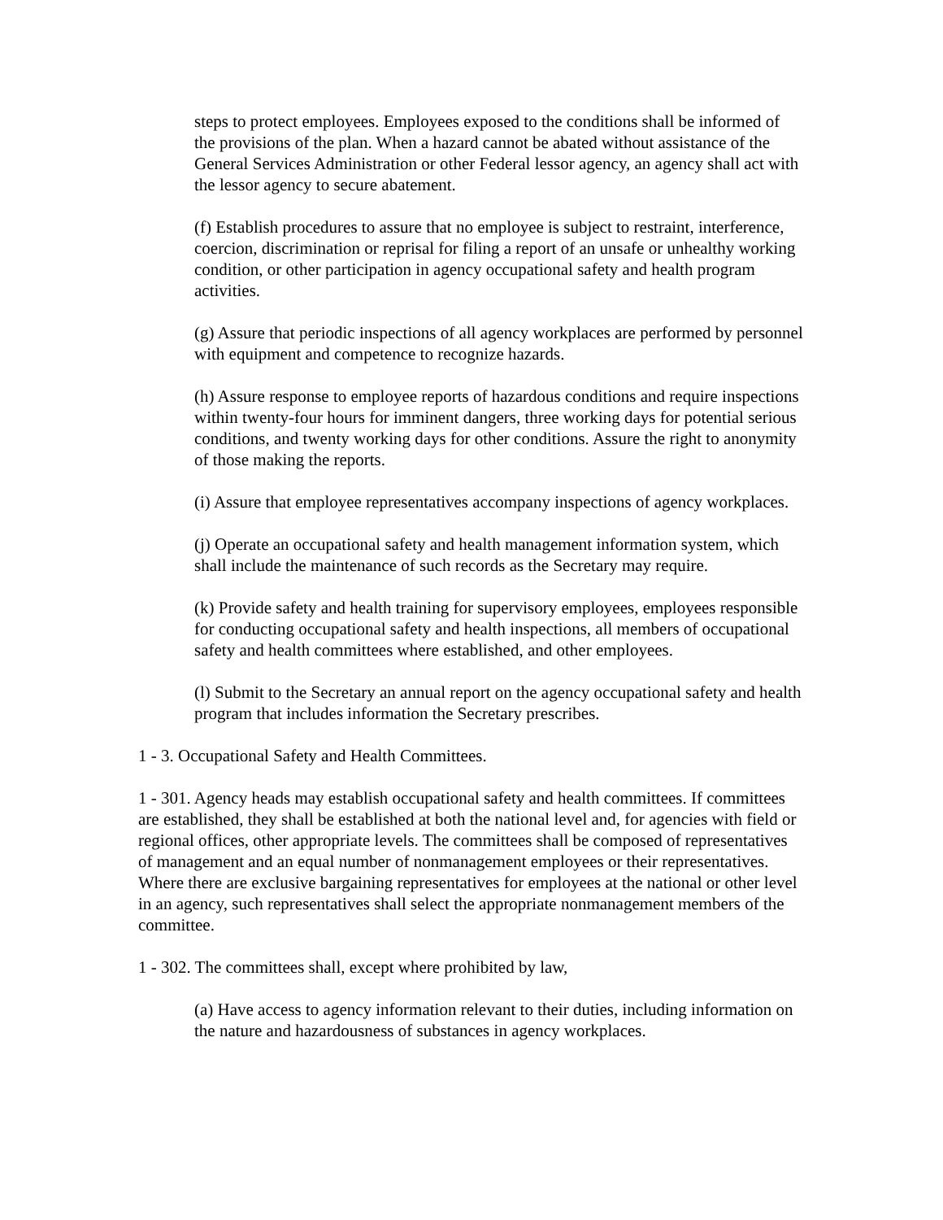steps to protect employees. Employees exposed to the conditions shall be informed of the provisions of the plan. When a hazard cannot be abated without assistance of the General Services Administration or other Federal lessor agency, an agency shall act with the lessor agency to secure abatement.
(f) Establish procedures to assure that no employee is subject to restraint, interference, coercion, discrimination or reprisal for filing a report of an unsafe or unhealthy working condition, or other participation in agency occupational safety and health program activities.
(g) Assure that periodic inspections of all agency workplaces are performed by personnel with equipment and competence to recognize hazards.
(h) Assure response to employee reports of hazardous conditions and require inspections within twenty-four hours for imminent dangers, three working days for potential serious conditions, and twenty working days for other conditions. Assure the right to anonymity of those making the reports.
(i) Assure that employee representatives accompany inspections of agency workplaces.
(j) Operate an occupational safety and health management information system, which shall include the maintenance of such records as the Secretary may require.
(k) Provide safety and health training for supervisory employees, employees responsible for conducting occupational safety and health inspections, all members of occupational safety and health committees where established, and other employees.
(l) Submit to the Secretary an annual report on the agency occupational safety and health program that includes information the Secretary prescribes.
1 - 3. Occupational Safety and Health Committees.
1 - 301. Agency heads may establish occupational safety and health committees. If committees are established, they shall be established at both the national level and, for agencies with field or regional offices, other appropriate levels. The committees shall be composed of representatives of management and an equal number of nonmanagement employees or their representatives. Where there are exclusive bargaining representatives for employees at the national or other level in an agency, such representatives shall select the appropriate nonmanagement members of the committee.
1 - 302. The committees shall, except where prohibited by law,
(a) Have access to agency information relevant to their duties, including information on the nature and hazardousness of substances in agency workplaces.